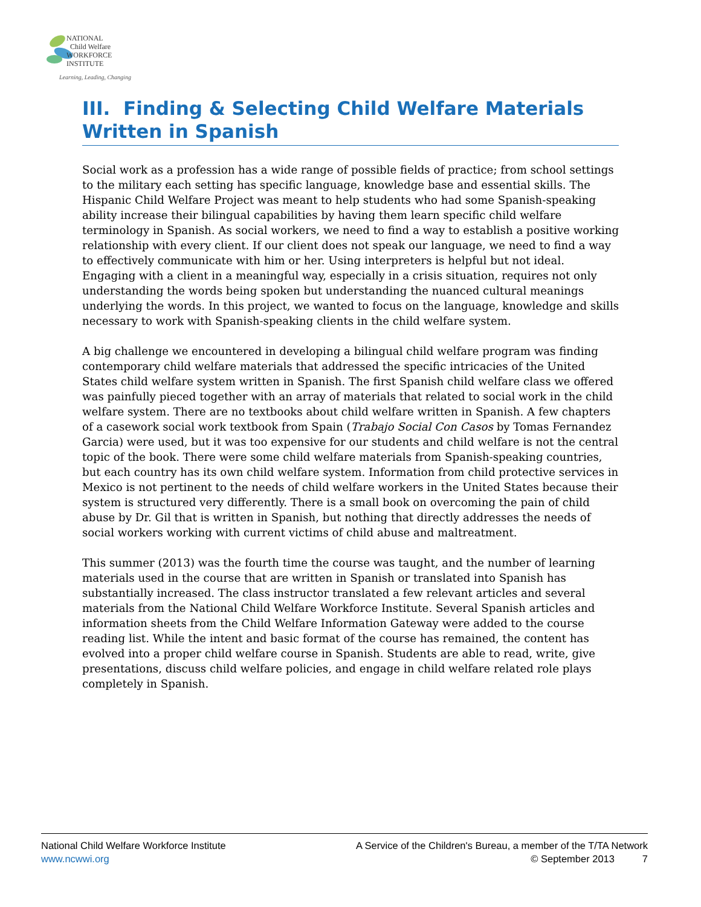NATIONAL
Child Welfare
WORKFORCE
INSTITUTE
Learning, Leading, Changing
III. Finding & Selecting Child Welfare Materials Written in Spanish
Social work as a profession has a wide range of possible fields of practice; from school settings to the military each setting has specific language, knowledge base and essential skills. The Hispanic Child Welfare Project was meant to help students who had some Spanish-speaking ability increase their bilingual capabilities by having them learn specific child welfare terminology in Spanish. As social workers, we need to find a way to establish a positive working relationship with every client. If our client does not speak our language, we need to find a way to effectively communicate with him or her. Using interpreters is helpful but not ideal. Engaging with a client in a meaningful way, especially in a crisis situation, requires not only understanding the words being spoken but understanding the nuanced cultural meanings underlying the words. In this project, we wanted to focus on the language, knowledge and skills necessary to work with Spanish-speaking clients in the child welfare system.
A big challenge we encountered in developing a bilingual child welfare program was finding contemporary child welfare materials that addressed the specific intricacies of the United States child welfare system written in Spanish. The first Spanish child welfare class we offered was painfully pieced together with an array of materials that related to social work in the child welfare system. There are no textbooks about child welfare written in Spanish. A few chapters of a casework social work textbook from Spain (Trabajo Social Con Casos by Tomas Fernandez Garcia) were used, but it was too expensive for our students and child welfare is not the central topic of the book. There were some child welfare materials from Spanish-speaking countries, but each country has its own child welfare system. Information from child protective services in Mexico is not pertinent to the needs of child welfare workers in the United States because their system is structured very differently. There is a small book on overcoming the pain of child abuse by Dr. Gil that is written in Spanish, but nothing that directly addresses the needs of social workers working with current victims of child abuse and maltreatment.
This summer (2013) was the fourth time the course was taught, and the number of learning materials used in the course that are written in Spanish or translated into Spanish has substantially increased. The class instructor translated a few relevant articles and several materials from the National Child Welfare Workforce Institute. Several Spanish articles and information sheets from the Child Welfare Information Gateway were added to the course reading list. While the intent and basic format of the course has remained, the content has evolved into a proper child welfare course in Spanish. Students are able to read, write, give presentations, discuss child welfare policies, and engage in child welfare related role plays completely in Spanish.
National Child Welfare Workforce Institute
www.ncwwi.org
A Service of the Children's Bureau, a member of the T/TA Network
© September 2013 7